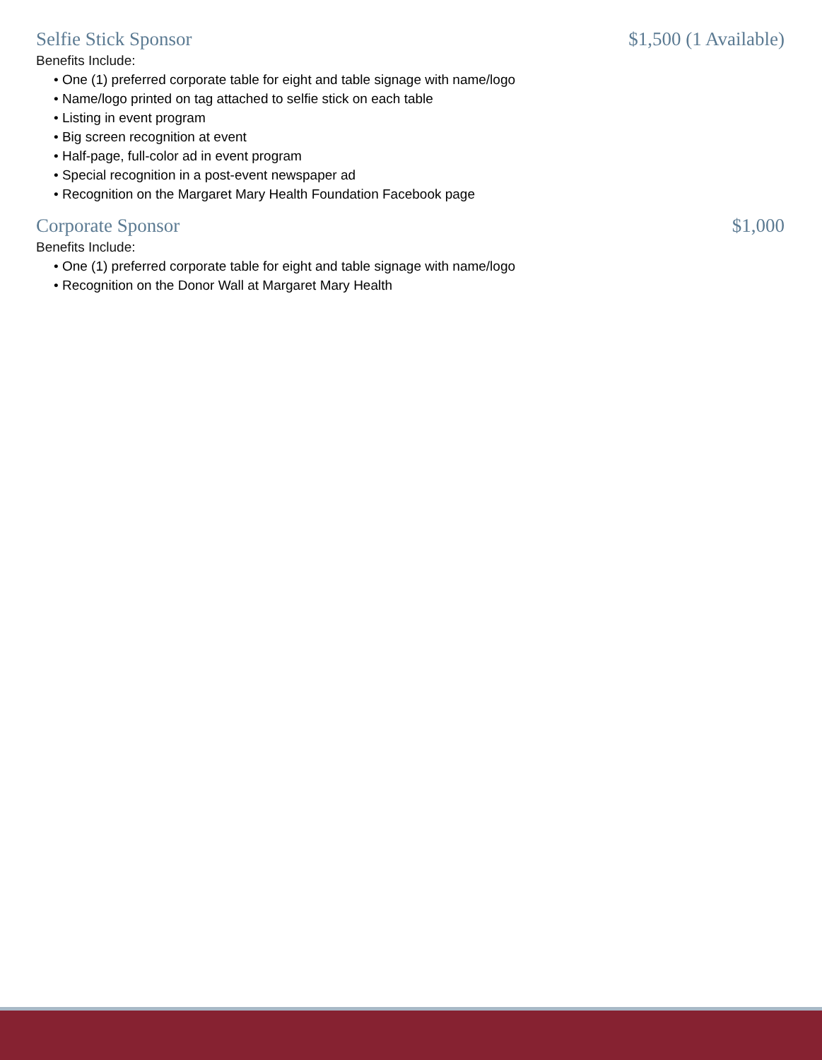Selfie Stick Sponsor $1,500 (1 Available)
Benefits Include:
• One (1) preferred corporate table for eight and table signage with name/logo
• Name/logo printed on tag attached to selfie stick on each table
• Listing in event program
• Big screen recognition at event
• Half-page, full-color ad in event program
• Special recognition in a post-event newspaper ad
• Recognition on the Margaret Mary Health Foundation Facebook page
Corporate Sponsor $1,000
Benefits Include:
• One (1) preferred corporate table for eight and table signage with name/logo
• Recognition on the Donor Wall at Margaret Mary Health